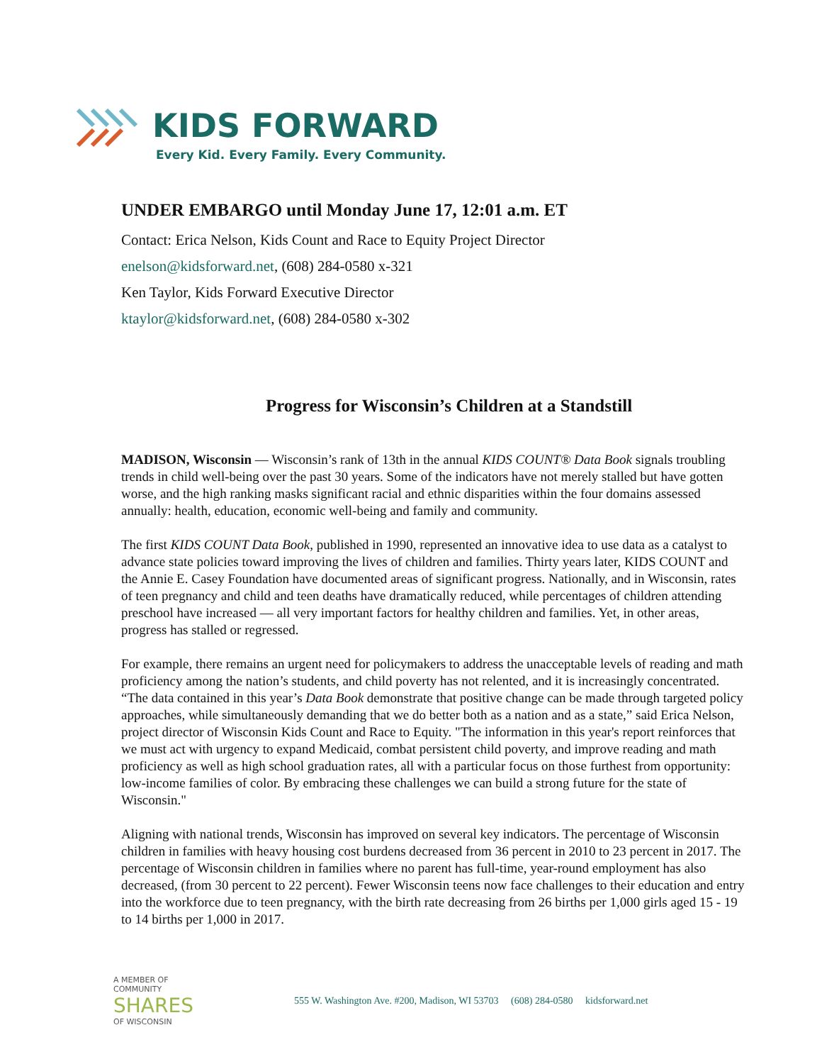KIDS FORWARD
Every Kid. Every Family. Every Community.
UNDER EMBARGO until Monday June 17, 12:01 a.m. ET
Contact: Erica Nelson, Kids Count and Race to Equity Project Director
enelson@kidsforward.net, (608) 284-0580 x-321
Ken Taylor, Kids Forward Executive Director
ktaylor@kidsforward.net, (608) 284-0580 x-302
Progress for Wisconsin’s Children at a Standstill
MADISON, Wisconsin — Wisconsin’s rank of 13th in the annual KIDS COUNT® Data Book signals troubling trends in child well-being over the past 30 years. Some of the indicators have not merely stalled but have gotten worse, and the high ranking masks significant racial and ethnic disparities within the four domains assessed annually: health, education, economic well-being and family and community.
The first KIDS COUNT Data Book, published in 1990, represented an innovative idea to use data as a catalyst to advance state policies toward improving the lives of children and families. Thirty years later, KIDS COUNT and the Annie E. Casey Foundation have documented areas of significant progress. Nationally, and in Wisconsin, rates of teen pregnancy and child and teen deaths have dramatically reduced, while percentages of children attending preschool have increased — all very important factors for healthy children and families. Yet, in other areas, progress has stalled or regressed.
For example, there remains an urgent need for policymakers to address the unacceptable levels of reading and math proficiency among the nation’s students, and child poverty has not relented, and it is increasingly concentrated. “The data contained in this year’s Data Book demonstrate that positive change can be made through targeted policy approaches, while simultaneously demanding that we do better both as a nation and as a state,” said Erica Nelson, project director of Wisconsin Kids Count and Race to Equity. "The information in this year's report reinforces that we must act with urgency to expand Medicaid, combat persistent child poverty, and improve reading and math proficiency as well as high school graduation rates, all with a particular focus on those furthest from opportunity: low-income families of color. By embracing these challenges we can build a strong future for the state of Wisconsin."
Aligning with national trends, Wisconsin has improved on several key indicators. The percentage of Wisconsin children in families with heavy housing cost burdens decreased from 36 percent in 2010 to 23 percent in 2017. The percentage of Wisconsin children in families where no parent has full-time, year-round employment has also decreased, (from 30 percent to 22 percent). Fewer Wisconsin teens now face challenges to their education and entry into the workforce due to teen pregnancy, with the birth rate decreasing from 26 births per 1,000 girls aged 15 - 19 to 14 births per 1,000 in 2017.
A MEMBER OF
COMMUNITY
SHARES
OF WISCONSIN
555 W. Washington Ave. #200, Madison, WI 53703 (608) 284-0580 kidsforward.net